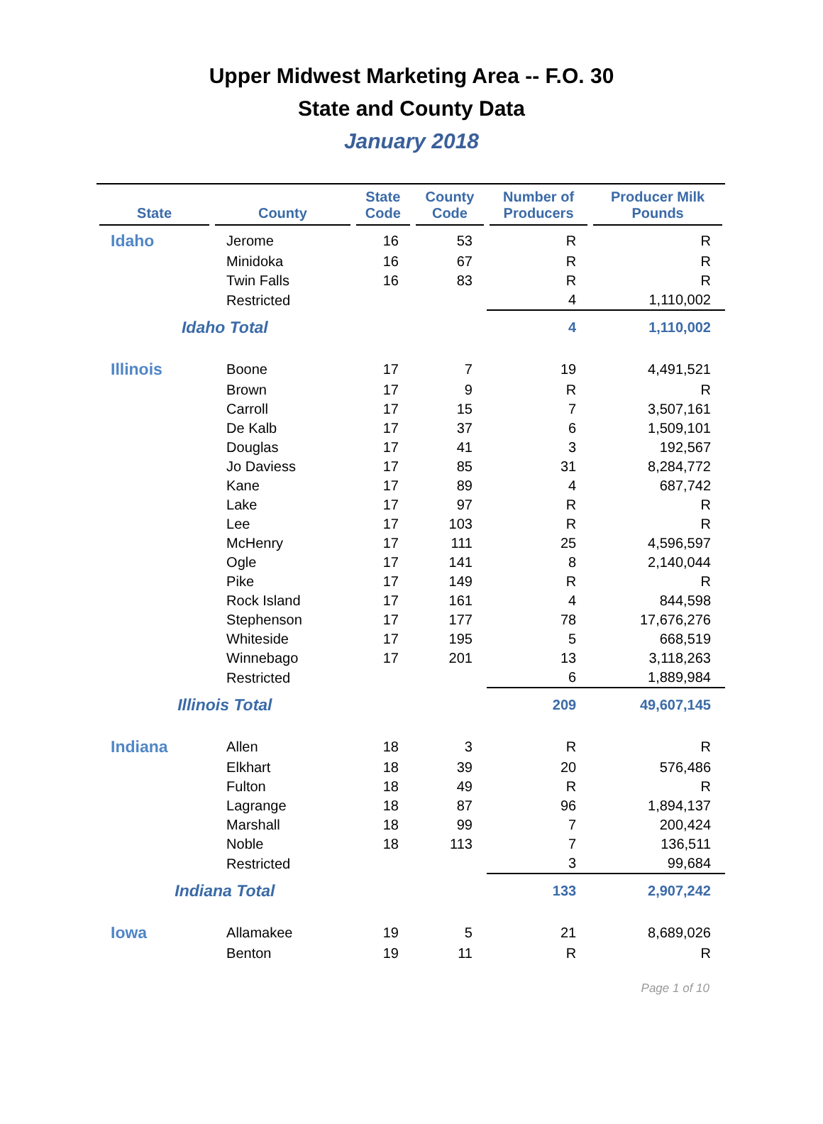Upper Midwest Marketing Area -- F.O. 30
State and County Data
January 2018
| State | County | State Code | County Code | Number of Producers | Producer Milk Pounds |
| --- | --- | --- | --- | --- | --- |
| Idaho | Jerome | 16 | 53 | R | R |
| | Minidoka | 16 | 67 | R | R |
| | Twin Falls | 16 | 83 | R | R |
| | Restricted | | | 4 | 1,110,002 |
| Idaho Total | | | | 4 | 1,110,002 |
| Illinois | Boone | 17 | 7 | 19 | 4,491,521 |
| | Brown | 17 | 9 | R | R |
| | Carroll | 17 | 15 | 7 | 3,507,161 |
| | De Kalb | 17 | 37 | 6 | 1,509,101 |
| | Douglas | 17 | 41 | 3 | 192,567 |
| | Jo Daviess | 17 | 85 | 31 | 8,284,772 |
| | Kane | 17 | 89 | 4 | 687,742 |
| | Lake | 17 | 97 | R | R |
| | Lee | 17 | 103 | R | R |
| | McHenry | 17 | 111 | 25 | 4,596,597 |
| | Ogle | 17 | 141 | 8 | 2,140,044 |
| | Pike | 17 | 149 | R | R |
| | Rock Island | 17 | 161 | 4 | 844,598 |
| | Stephenson | 17 | 177 | 78 | 17,676,276 |
| | Whiteside | 17 | 195 | 5 | 668,519 |
| | Winnebago | 17 | 201 | 13 | 3,118,263 |
| | Restricted | | | 6 | 1,889,984 |
| Illinois Total | | | | 209 | 49,607,145 |
| Indiana | Allen | 18 | 3 | R | R |
| | Elkhart | 18 | 39 | 20 | 576,486 |
| | Fulton | 18 | 49 | R | R |
| | Lagrange | 18 | 87 | 96 | 1,894,137 |
| | Marshall | 18 | 99 | 7 | 200,424 |
| | Noble | 18 | 113 | 7 | 136,511 |
| | Restricted | | | 3 | 99,684 |
| Indiana Total | | | | 133 | 2,907,242 |
| Iowa | Allamakee | 19 | 5 | 21 | 8,689,026 |
| | Benton | 19 | 11 | R | R |
Page 1 of 10